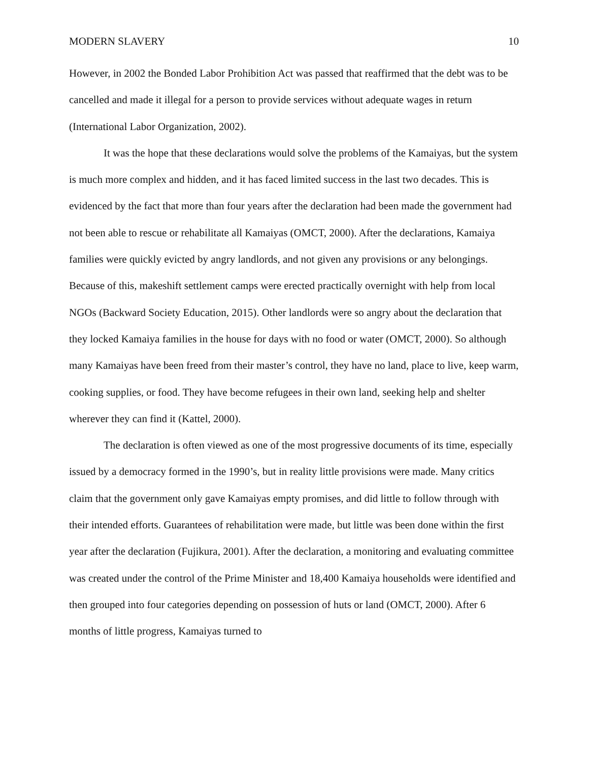MODERN SLAVERY 10
However, in 2002 the Bonded Labor Prohibition Act was passed that reaffirmed that the debt was to be cancelled and made it illegal for a person to provide services without adequate wages in return (International Labor Organization, 2002).
It was the hope that these declarations would solve the problems of the Kamaiyas, but the system is much more complex and hidden, and it has faced limited success in the last two decades. This is evidenced by the fact that more than four years after the declaration had been made the government had not been able to rescue or rehabilitate all Kamaiyas (OMCT, 2000). After the declarations, Kamaiya families were quickly evicted by angry landlords, and not given any provisions or any belongings. Because of this, makeshift settlement camps were erected practically overnight with help from local NGOs (Backward Society Education, 2015). Other landlords were so angry about the declaration that they locked Kamaiya families in the house for days with no food or water (OMCT, 2000). So although many Kamaiyas have been freed from their master’s control, they have no land, place to live, keep warm, cooking supplies, or food. They have become refugees in their own land, seeking help and shelter wherever they can find it (Kattel, 2000).
The declaration is often viewed as one of the most progressive documents of its time, especially issued by a democracy formed in the 1990’s, but in reality little provisions were made. Many critics claim that the government only gave Kamaiyas empty promises, and did little to follow through with their intended efforts. Guarantees of rehabilitation were made, but little was been done within the first year after the declaration (Fujikura, 2001). After the declaration, a monitoring and evaluating committee was created under the control of the Prime Minister and 18,400 Kamaiya households were identified and then grouped into four categories depending on possession of huts or land (OMCT, 2000). After 6 months of little progress, Kamaiyas turned to